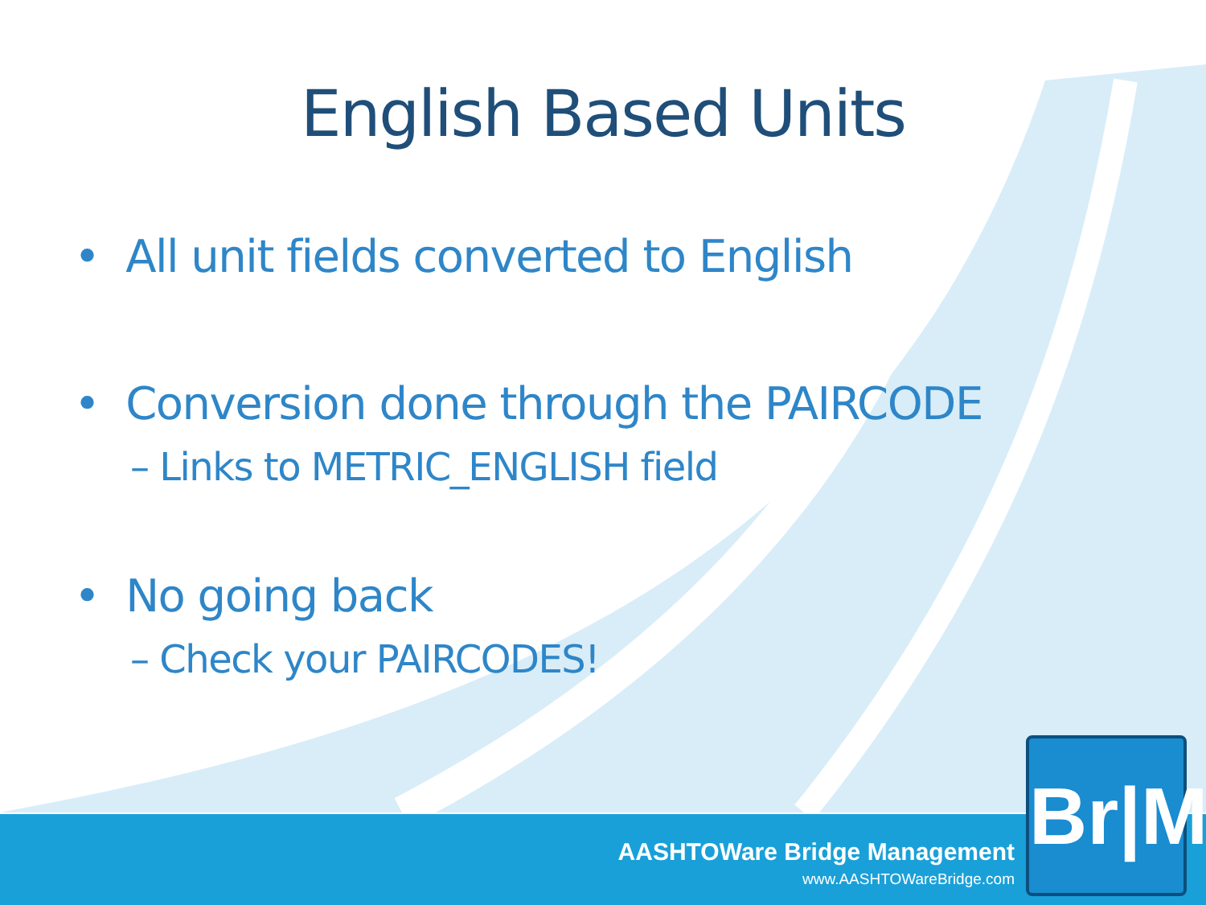English Based Units
• All unit fields converted to English
• Conversion done through the PAIRCODE
– Links to METRIC_ENGLISH field
• No going back
– Check your PAIRCODES!
AASHTOWare Bridge Management
www.AASHTOWareBridge.com
Br|M